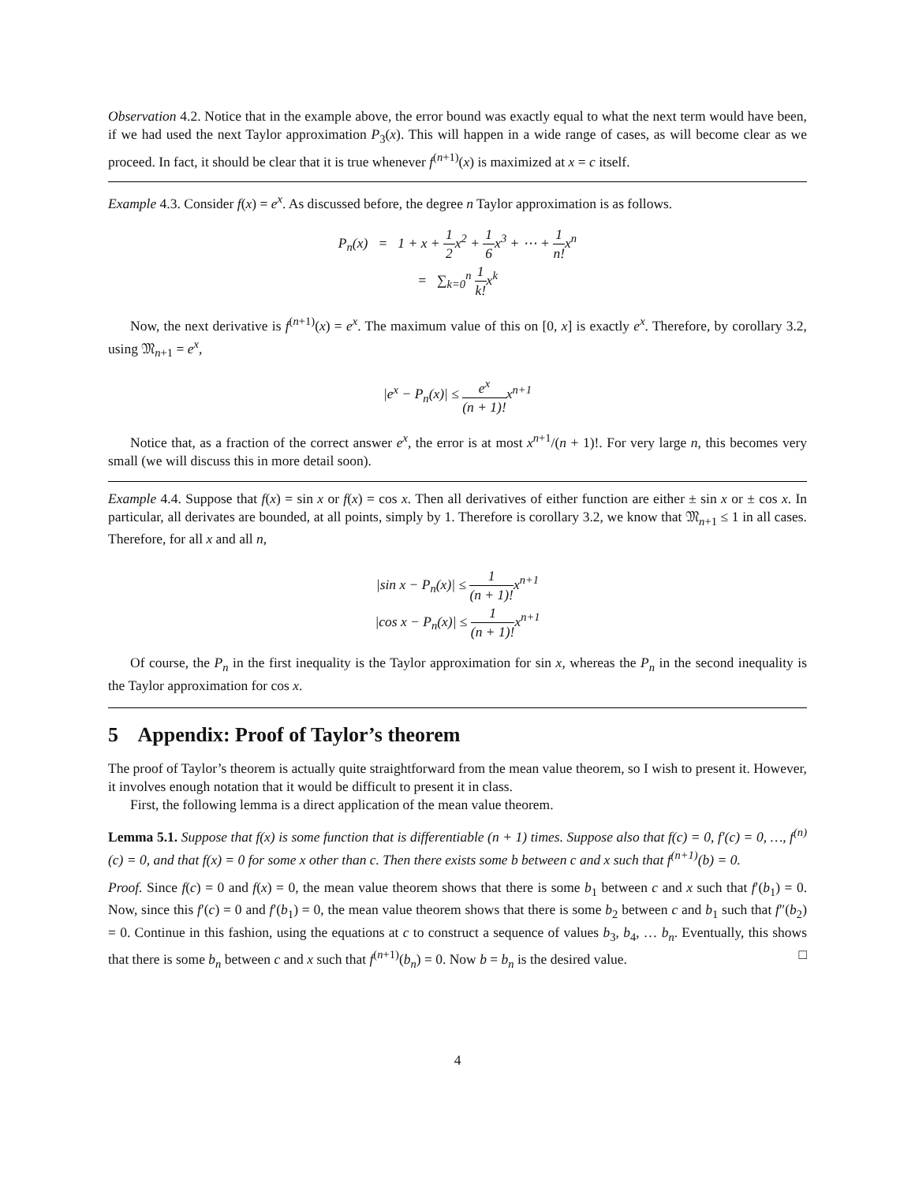Observation 4.2. Notice that in the example above, the error bound was exactly equal to what the next term would have been, if we had used the next Taylor approximation P<sub>3</sub>(x). This will happen in a wide range of cases, as will become clear as we proceed. In fact, it should be clear that it is true whenever f<sup>(n+1)</sup>(x) is maximized at x = c itself.
Example 4.3. Consider f(x) = e<sup>x</sup>. As discussed before, the degree n Taylor approximation is as follows.
P<sub>n</sub>(x) = 1 + x + 1 2x<sup>2</sup> + 1 6x<sup>3</sup> + ⋯ + 1 n!x<sup>n</sup>
= ∑<sub>k=0</sub><sup>n</sup> 1 k!x<sup>k</sup>
Now, the next derivative is f<sup>(n+1)</sup>(x) = e<sup>x</sup>. The maximum value of this on [0, x] is exactly e<sup>x</sup>. Therefore, by corollary 3.2, using 𝔐<sub>n+1</sub> = e<sup>x</sup>,
|e<sup>x</sup> − P<sub>n</sub>(x)| ≤ e<sup>x</sup> (n + 1)!x<sup>n+1</sup>
Notice that, as a fraction of the correct answer e<sup>x</sup>, the error is at most x<sup>n+1</sup>/(n + 1)!. For very large n, this becomes very small (we will discuss this in more detail soon).
Example 4.4. Suppose that f(x) = sin x or f(x) = cos x. Then all derivatives of either function are either ± sin x or ± cos x. In particular, all derivates are bounded, at all points, simply by 1. Therefore is corollary 3.2, we know that 𝔐<sub>n+1</sub> ≤ 1 in all cases. Therefore, for all x and all n,
|sin x − P<sub>n</sub>(x)| ≤ 1 (n + 1)!x<sup>n+1</sup>
|cos x − P<sub>n</sub>(x)| ≤ 1 (n + 1)!x<sup>n+1</sup>
Of course, the P<sub>n</sub> in the first inequality is the Taylor approximation for sin x, whereas the P<sub>n</sub> in the second inequality is the Taylor approximation for cos x.
5 Appendix: Proof of Taylor’s theorem
The proof of Taylor’s theorem is actually quite straightforward from the mean value theorem, so I wish to present it. However, it involves enough notation that it would be difficult to present it in class.
First, the following lemma is a direct application of the mean value theorem.
Lemma 5.1. Suppose that f(x) is some function that is differentiable (n + 1) times. Suppose also that f(c) = 0, f′(c) = 0, …, f<sup>(n)</sup>(c) = 0, and that f(x) = 0 for some x other than c. Then there exists some b between c and x such that f<sup>(n+1)</sup>(b) = 0.
Proof. Since f(c) = 0 and f(x) = 0, the mean value theorem shows that there is some b<sub>1</sub> between c and x such that f′(b<sub>1</sub>) = 0. Now, since this f′(c) = 0 and f′(b<sub>1</sub>) = 0, the mean value theorem shows that there is some b<sub>2</sub> between c and b<sub>1</sub> such that f″(b<sub>2</sub>) = 0. Continue in this fashion, using the equations at c to construct a sequence of values b<sub>3</sub>, b<sub>4</sub>, … b<sub>n</sub>. Eventually, this shows that there is some b<sub>n</sub> between c and x such that f<sup>(n+1)</sup>(b<sub>n</sub>) = 0. Now b = b<sub>n</sub> is the desired value. □
4